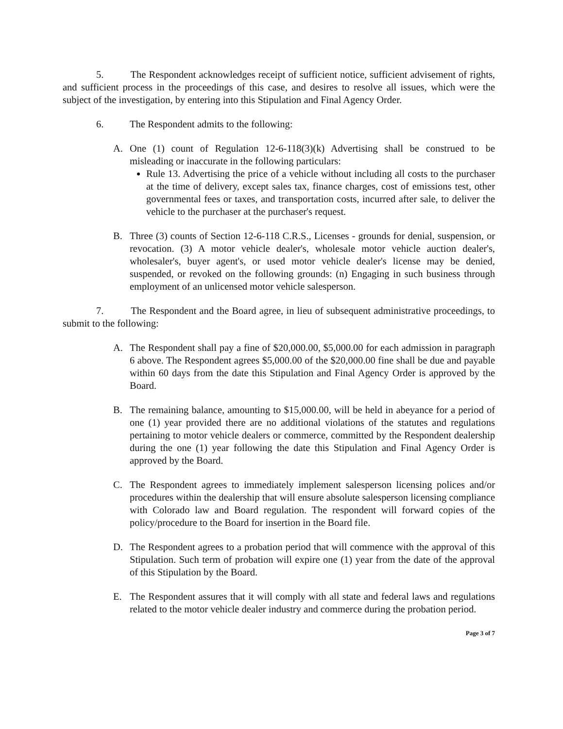5. The Respondent acknowledges receipt of sufficient notice, sufficient advisement of rights, and sufficient process in the proceedings of this case, and desires to resolve all issues, which were the subject of the investigation, by entering into this Stipulation and Final Agency Order.
6. The Respondent admits to the following:
A. One (1) count of Regulation 12-6-118(3)(k) Advertising shall be construed to be misleading or inaccurate in the following particulars:
Rule 13. Advertising the price of a vehicle without including all costs to the purchaser at the time of delivery, except sales tax, finance charges, cost of emissions test, other governmental fees or taxes, and transportation costs, incurred after sale, to deliver the vehicle to the purchaser at the purchaser's request.
B. Three (3) counts of Section 12-6-118 C.R.S., Licenses - grounds for denial, suspension, or revocation. (3) A motor vehicle dealer's, wholesale motor vehicle auction dealer's, wholesaler's, buyer agent's, or used motor vehicle dealer's license may be denied, suspended, or revoked on the following grounds: (n) Engaging in such business through employment of an unlicensed motor vehicle salesperson.
7. The Respondent and the Board agree, in lieu of subsequent administrative proceedings, to submit to the following:
A. The Respondent shall pay a fine of $20,000.00, $5,000.00 for each admission in paragraph 6 above. The Respondent agrees $5,000.00 of the $20,000.00 fine shall be due and payable within 60 days from the date this Stipulation and Final Agency Order is approved by the Board.
B. The remaining balance, amounting to $15,000.00, will be held in abeyance for a period of one (1) year provided there are no additional violations of the statutes and regulations pertaining to motor vehicle dealers or commerce, committed by the Respondent dealership during the one (1) year following the date this Stipulation and Final Agency Order is approved by the Board.
C. The Respondent agrees to immediately implement salesperson licensing polices and/or procedures within the dealership that will ensure absolute salesperson licensing compliance with Colorado law and Board regulation. The respondent will forward copies of the policy/procedure to the Board for insertion in the Board file.
D. The Respondent agrees to a probation period that will commence with the approval of this Stipulation. Such term of probation will expire one (1) year from the date of the approval of this Stipulation by the Board.
E. The Respondent assures that it will comply with all state and federal laws and regulations related to the motor vehicle dealer industry and commerce during the probation period.
Page 3 of 7